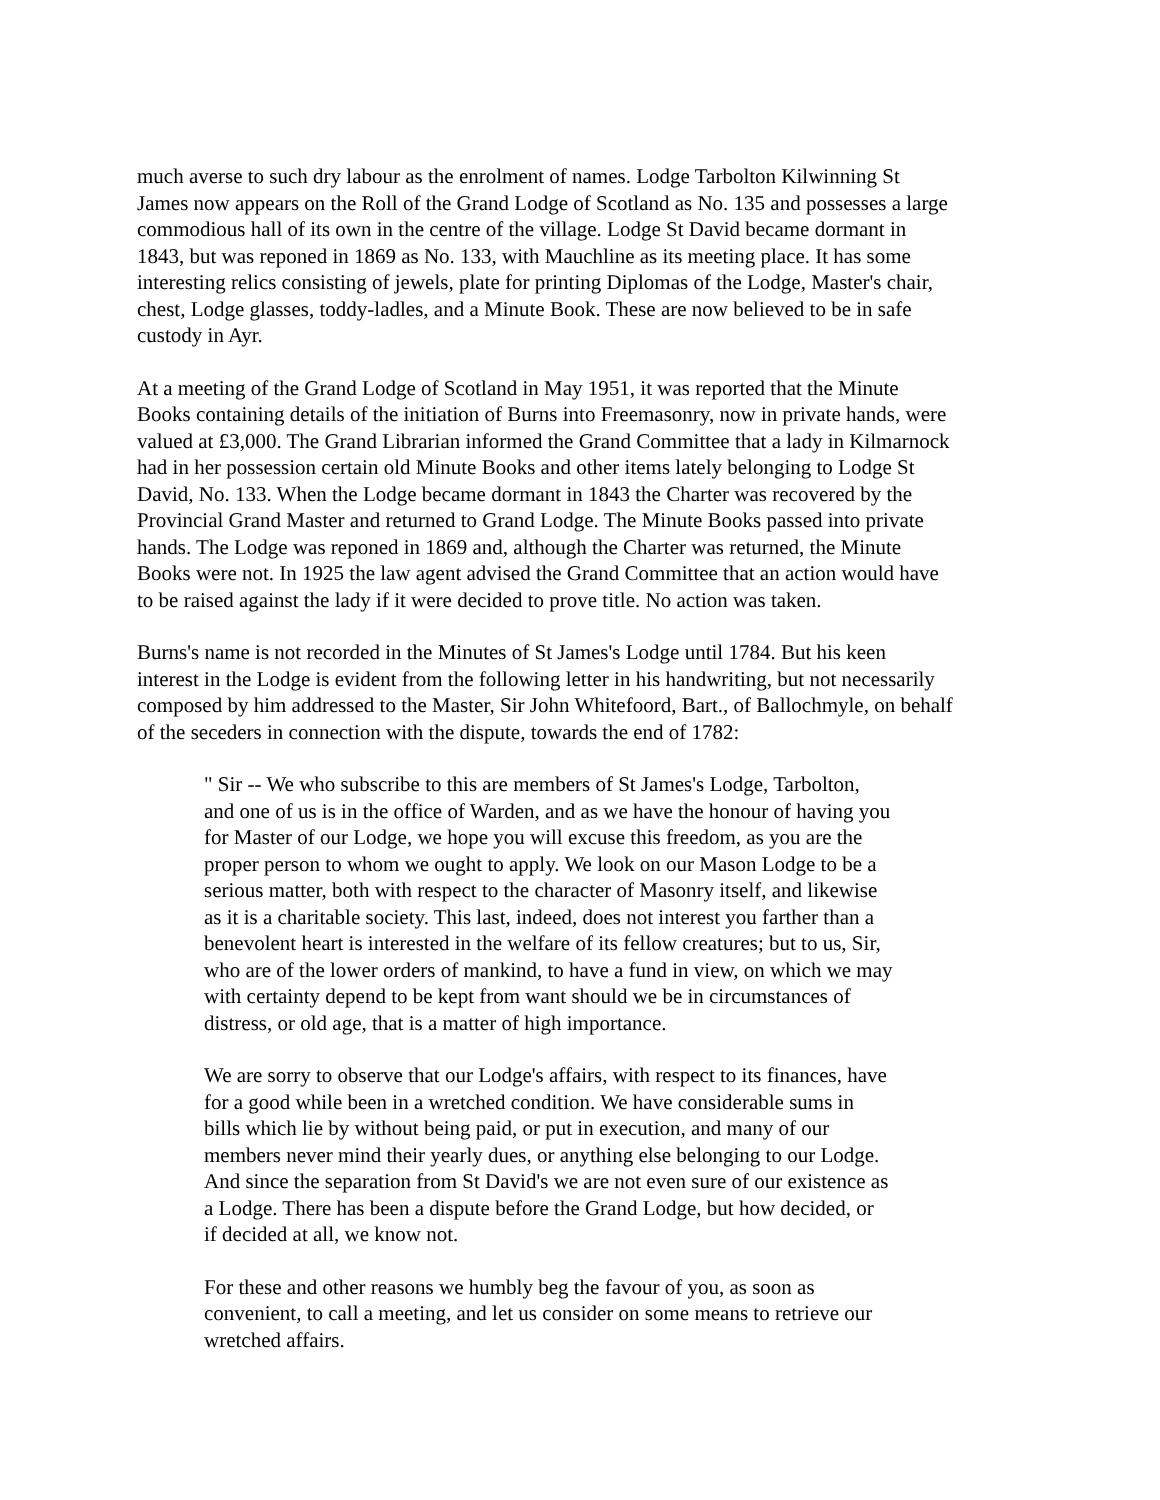much averse to such dry labour as the enrolment of names. Lodge Tarbolton Kilwinning St James now appears on the Roll of the Grand Lodge of Scotland as No. 135 and possesses a large commodious hall of its own in the centre of the village. Lodge St David became dormant in 1843, but was reponed in 1869 as No. 133, with Mauchline as its meeting place. It has some interesting relics consisting of jewels, plate for printing Diplomas of the Lodge, Master's chair, chest, Lodge glasses, toddy-ladles, and a Minute Book. These are now believed to be in safe custody in Ayr.
At a meeting of the Grand Lodge of Scotland in May 1951, it was reported that the Minute Books containing details of the initiation of Burns into Freemasonry, now in private hands, were valued at £3,000. The Grand Librarian informed the Grand Committee that a lady in Kilmarnock had in her possession certain old Minute Books and other items lately belonging to Lodge St David, No. 133. When the Lodge became dormant in 1843 the Charter was recovered by the Provincial Grand Master and returned to Grand Lodge. The Minute Books passed into private hands. The Lodge was reponed in 1869 and, although the Charter was returned, the Minute Books were not. In 1925 the law agent advised the Grand Committee that an action would have to be raised against the lady if it were decided to prove title. No action was taken.
Burns's name is not recorded in the Minutes of St James's Lodge until 1784. But his keen interest in the Lodge is evident from the following letter in his handwriting, but not necessarily composed by him addressed to the Master, Sir John Whitefoord, Bart., of Ballochmyle, on behalf of the seceders in connection with the dispute, towards the end of 1782:
" Sir -- We who subscribe to this are members of St James's Lodge, Tarbolton, and one of us is in the office of Warden, and as we have the honour of having you for Master of our Lodge, we hope you will excuse this freedom, as you are the proper person to whom we ought to apply. We look on our Mason Lodge to be a serious matter, both with respect to the character of Masonry itself, and likewise as it is a charitable society. This last, indeed, does not interest you farther than a benevolent heart is interested in the welfare of its fellow creatures; but to us, Sir, who are of the lower orders of mankind, to have a fund in view, on which we may with certainty depend to be kept from want should we be in circumstances of distress, or old age, that is a matter of high importance.
We are sorry to observe that our Lodge's affairs, with respect to its finances, have for a good while been in a wretched condition. We have considerable sums in bills which lie by without being paid, or put in execution, and many of our members never mind their yearly dues, or anything else belonging to our Lodge. And since the separation from St David's we are not even sure of our existence as a Lodge. There has been a dispute before the Grand Lodge, but how decided, or if decided at all, we know not.
For these and other reasons we humbly beg the favour of you, as soon as convenient, to call a meeting, and let us consider on some means to retrieve our wretched affairs.